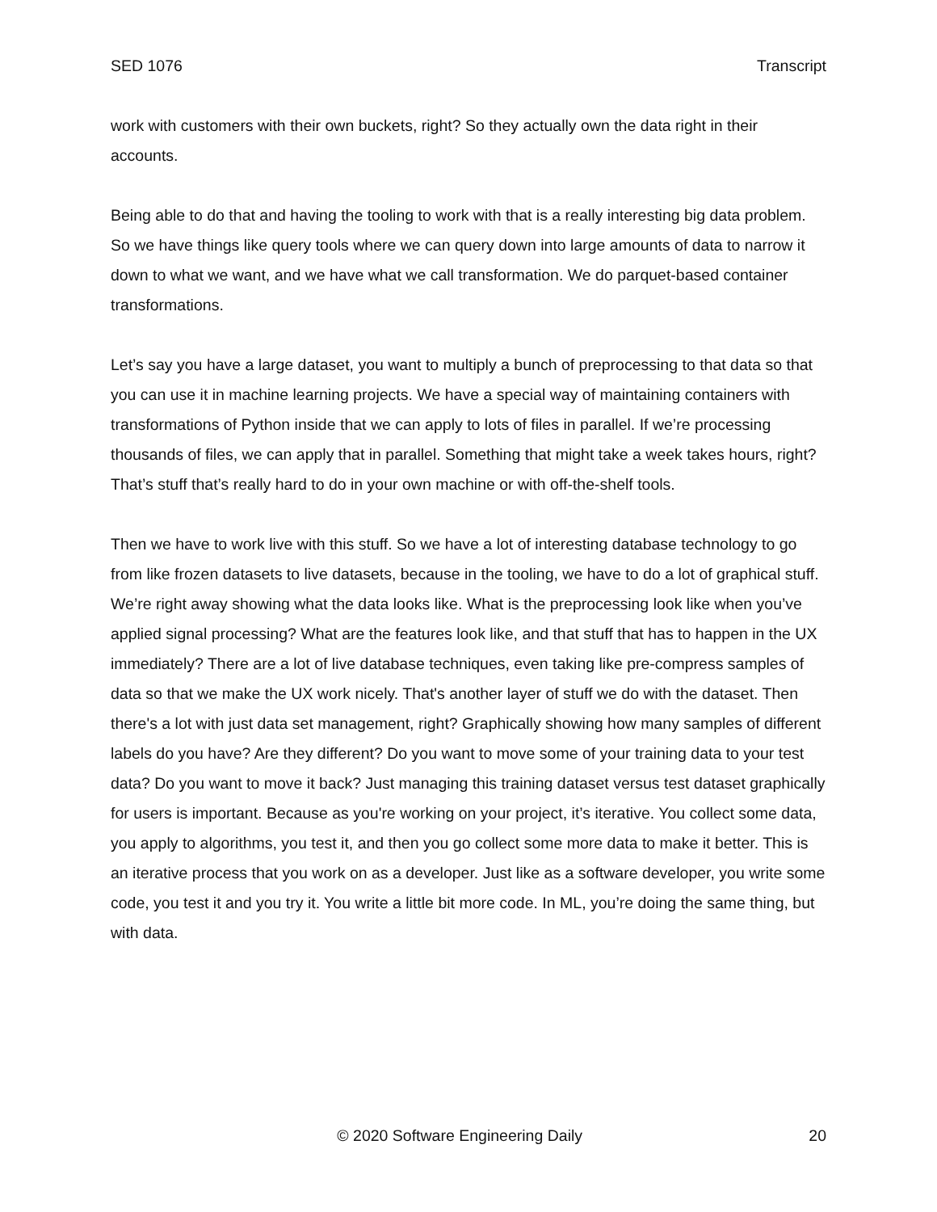SED 1076 Transcript
work with customers with their own buckets, right? So they actually own the data right in their accounts.
Being able to do that and having the tooling to work with that is a really interesting big data problem. So we have things like query tools where we can query down into large amounts of data to narrow it down to what we want, and we have what we call transformation. We do parquet-based container transformations.
Let’s say you have a large dataset, you want to multiply a bunch of preprocessing to that data so that you can use it in machine learning projects. We have a special way of maintaining containers with transformations of Python inside that we can apply to lots of files in parallel. If we’re processing thousands of files, we can apply that in parallel. Something that might take a week takes hours, right? That’s stuff that’s really hard to do in your own machine or with off-the-shelf tools.
Then we have to work live with this stuff. So we have a lot of interesting database technology to go from like frozen datasets to live datasets, because in the tooling, we have to do a lot of graphical stuff. We’re right away showing what the data looks like. What is the preprocessing look like when you’ve applied signal processing? What are the features look like, and that stuff that has to happen in the UX immediately? There are a lot of live database techniques, even taking like pre-compress samples of data so that we make the UX work nicely. That's another layer of stuff we do with the dataset. Then there's a lot with just data set management, right? Graphically showing how many samples of different labels do you have? Are they different? Do you want to move some of your training data to your test data? Do you want to move it back? Just managing this training dataset versus test dataset graphically for users is important. Because as you're working on your project, it’s iterative. You collect some data, you apply to algorithms, you test it, and then you go collect some more data to make it better. This is an iterative process that you work on as a developer. Just like as a software developer, you write some code, you test it and you try it. You write a little bit more code. In ML, you’re doing the same thing, but with data.
© 2020 Software Engineering Daily 20